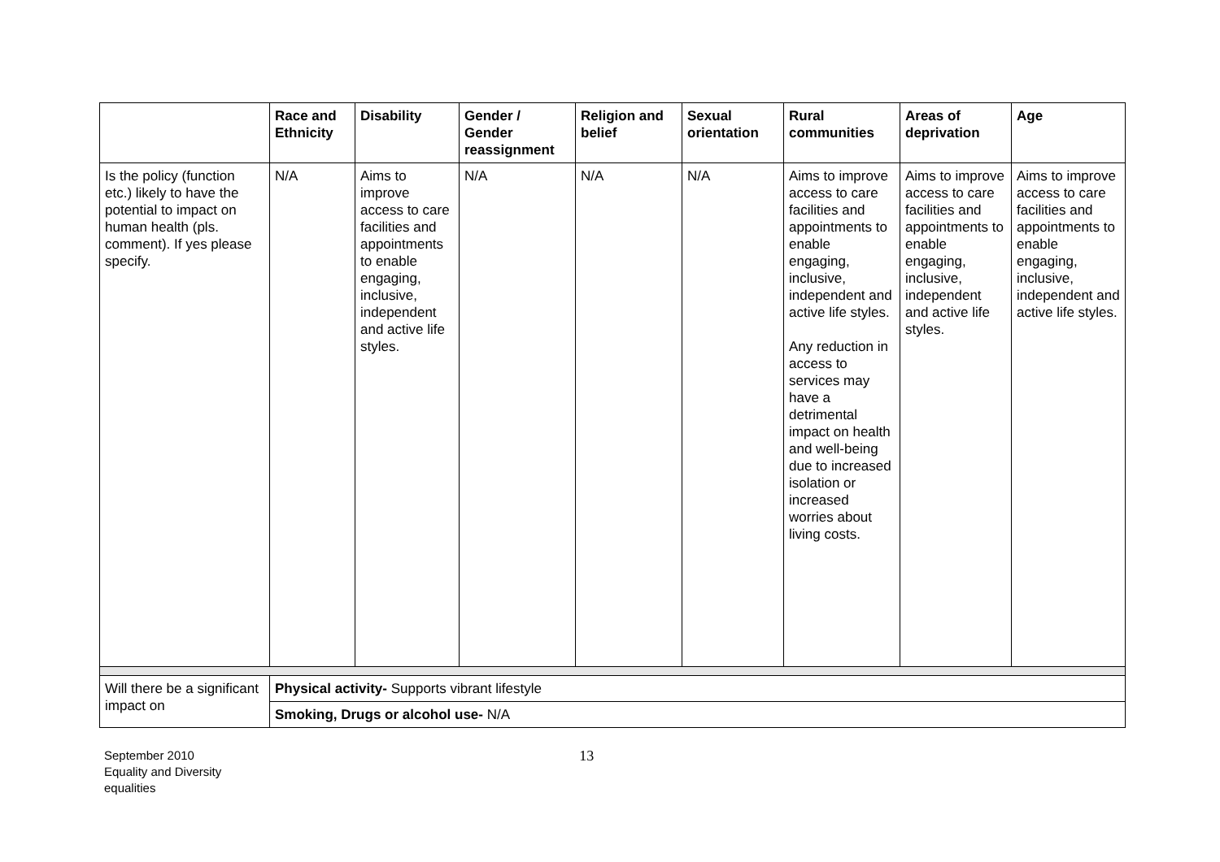| | Race and Ethnicity | Disability | Gender / Gender reassignment | Religion and belief | Sexual orientation | Rural communities | Areas of deprivation | Age |
| --- | --- | --- | --- | --- | --- | --- | --- | --- |
| Is the policy (function etc.) likely to have the potential to impact on human health (pls. comment). If yes please specify. | N/A | Aims to improve access to care facilities and appointments to enable engaging, inclusive, independent and active life styles. | N/A | N/A | N/A | Aims to improve access to care facilities and appointments to enable engaging, inclusive, independent and active life styles. Any reduction in access to services may have a detrimental impact on health and well-being due to increased isolation or increased worries about living costs. | Aims to improve access to care facilities and appointments to enable engaging, inclusive, independent and active life styles. | Aims to improve access to care facilities and appointments to enable engaging, inclusive, independent and active life styles. |
| Will there be a significant impact on | Physical activity- Supports vibrant lifestyle | | | | | | | |
| | Smoking, Drugs or alcohol use- N/A | | | | | | | |
September 2010
Equality and Diversity
equalities
13